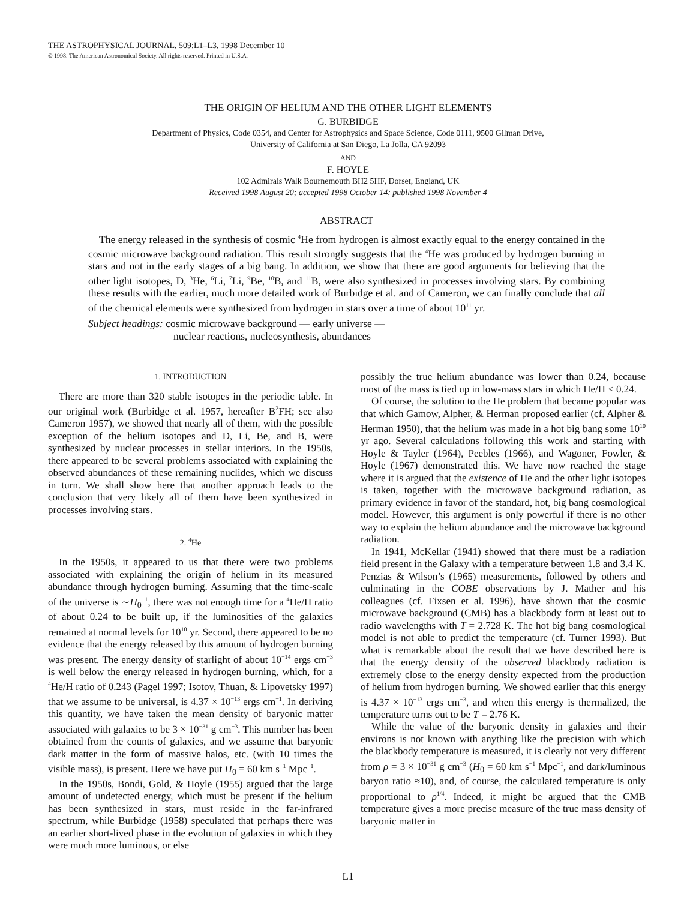THE ASTROPHYSICAL JOURNAL, 509:L1–L3, 1998 December 10
© 1998. The American Astronomical Society. All rights reserved. Printed in U.S.A.
THE ORIGIN OF HELIUM AND THE OTHER LIGHT ELEMENTS
G. BURBIDGE
Department of Physics, Code 0354, and Center for Astrophysics and Space Science, Code 0111, 9500 Gilman Drive,
University of California at San Diego, La Jolla, CA 92093
AND
F. HOYLE
102 Admirals Walk Bournemouth BH2 5HF, Dorset, England, UK
Received 1998 August 20; accepted 1998 October 14; published 1998 November 4
ABSTRACT
The energy released in the synthesis of cosmic <sup>4</sup>He from hydrogen is almost exactly equal to the energy contained in the cosmic microwave background radiation. This result strongly suggests that the <sup>4</sup>He was produced by hydrogen burning in stars and not in the early stages of a big bang. In addition, we show that there are good arguments for believing that the other light isotopes, D, <sup>3</sup>He, <sup>6</sup>Li, <sup>7</sup>Li, <sup>9</sup>Be, <sup>10</sup>B, and <sup>11</sup>B, were also synthesized in processes involving stars. By combining these results with the earlier, much more detailed work of Burbidge et al. and of Cameron, we can finally conclude that all of the chemical elements were synthesized from hydrogen in stars over a time of about 10<sup>11</sup> yr.
Subject headings: cosmic microwave background — early universe —
nuclear reactions, nucleosynthesis, abundances
1. INTRODUCTION
There are more than 320 stable isotopes in the periodic table. In our original work (Burbidge et al. 1957, hereafter B<sup>2</sup>FH; see also Cameron 1957), we showed that nearly all of them, with the possible exception of the helium isotopes and D, Li, Be, and B, were synthesized by nuclear processes in stellar interiors. In the 1950s, there appeared to be several problems associated with explaining the observed abundances of these remaining nuclides, which we discuss in turn. We shall show here that another approach leads to the conclusion that very likely all of them have been synthesized in processes involving stars.
2. <sup>4</sup>He
In the 1950s, it appeared to us that there were two problems associated with explaining the origin of helium in its measured abundance through hydrogen burning. Assuming that the time-scale of the universe is ∼H<sub>0</sub><sup>−1</sup>, there was not enough time for a <sup>4</sup>He/H ratio of about 0.24 to be built up, if the luminosities of the galaxies remained at normal levels for 10<sup>10</sup> yr. Second, there appeared to be no evidence that the energy released by this amount of hydrogen burning was present. The energy density of starlight of about 10<sup>−14</sup> ergs cm<sup>−3</sup> is well below the energy released in hydrogen burning, which, for a <sup>4</sup>He/H ratio of 0.243 (Pagel 1997; Isotov, Thuan, & Lipovetsky 1997) that we assume to be universal, is 4.37 × 10<sup>−13</sup> ergs cm<sup>−1</sup>. In deriving this quantity, we have taken the mean density of baryonic matter associated with galaxies to be 3 × 10<sup>−31</sup> g cm<sup>−3</sup>. This number has been obtained from the counts of galaxies, and we assume that baryonic dark matter in the form of massive halos, etc. (with 10 times the visible mass), is present. Here we have put H<sub>0</sub> = 60 km s<sup>−1</sup> Mpc<sup>−1</sup>.
In the 1950s, Bondi, Gold, & Hoyle (1955) argued that the large amount of undetected energy, which must be present if the helium has been synthesized in stars, must reside in the far-infrared spectrum, while Burbidge (1958) speculated that perhaps there was an earlier short-lived phase in the evolution of galaxies in which they were much more luminous, or else
possibly the true helium abundance was lower than 0.24, because most of the mass is tied up in low-mass stars in which He/H < 0.24.
Of course, the solution to the He problem that became popular was that which Gamow, Alpher, & Herman proposed earlier (cf. Alpher & Herman 1950), that the helium was made in a hot big bang some 10<sup>10</sup> yr ago. Several calculations following this work and starting with Hoyle & Tayler (1964), Peebles (1966), and Wagoner, Fowler, & Hoyle (1967) demonstrated this. We have now reached the stage where it is argued that the existence of He and the other light isotopes is taken, together with the microwave background radiation, as primary evidence in favor of the standard, hot, big bang cosmological model. However, this argument is only powerful if there is no other way to explain the helium abundance and the microwave background radiation.
In 1941, McKellar (1941) showed that there must be a radiation field present in the Galaxy with a temperature between 1.8 and 3.4 K. Penzias & Wilson’s (1965) measurements, followed by others and culminating in the COBE observations by J. Mather and his colleagues (cf. Fixsen et al. 1996), have shown that the cosmic microwave background (CMB) has a blackbody form at least out to radio wavelengths with T = 2.728 K. The hot big bang cosmological model is not able to predict the temperature (cf. Turner 1993). But what is remarkable about the result that we have described here is that the energy density of the observed blackbody radiation is extremely close to the energy density expected from the production of helium from hydrogen burning. We showed earlier that this energy is 4.37 × 10<sup>−13</sup> ergs cm<sup>−3</sup>, and when this energy is thermalized, the temperature turns out to be T = 2.76 K.
While the value of the baryonic density in galaxies and their environs is not known with anything like the precision with which the blackbody temperature is measured, it is clearly not very different from ρ = 3 × 10<sup>−31</sup> g cm<sup>−3</sup> (H<sub>0</sub> = 60 km s<sup>−1</sup> Mpc<sup>−1</sup>, and dark/luminous baryon ratio ≈10), and, of course, the calculated temperature is only proportional to ρ<sup>1/4</sup>. Indeed, it might be argued that the CMB temperature gives a more precise measure of the true mass density of baryonic matter in
L1